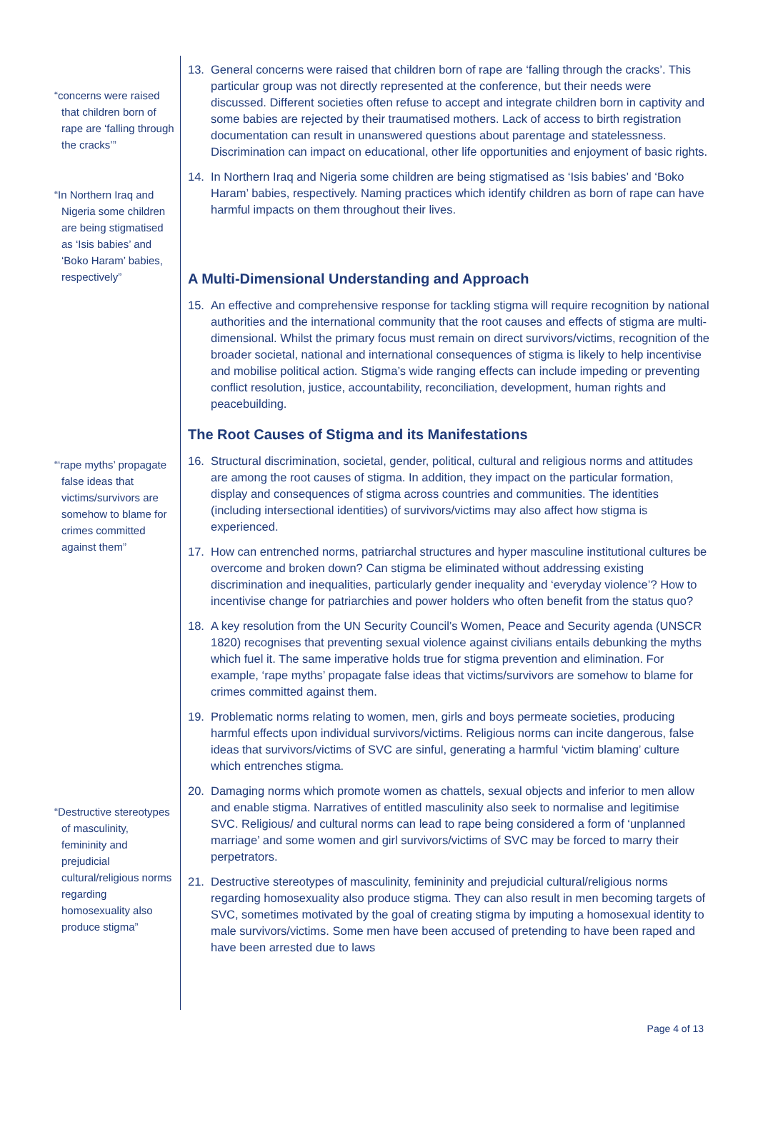“concerns were raised that children born of rape are ‘falling through the cracks’”
“In Northern Iraq and Nigeria some children are being stigmatised as ‘Isis babies’ and ‘Boko Haram’ babies, respectively”
“‘rape myths’ propagate false ideas that victims/survivors are somehow to blame for crimes committed against them”
“Destructive stereotypes of masculinity, femininity and prejudicial cultural/religious norms regarding homosexuality also produce stigma”
13. General concerns were raised that children born of rape are ‘falling through the cracks’. This particular group was not directly represented at the conference, but their needs were discussed. Different societies often refuse to accept and integrate children born in captivity and some babies are rejected by their traumatised mothers. Lack of access to birth registration documentation can result in unanswered questions about parentage and statelessness. Discrimination can impact on educational, other life opportunities and enjoyment of basic rights.
14. In Northern Iraq and Nigeria some children are being stigmatised as ‘Isis babies’ and ‘Boko Haram’ babies, respectively. Naming practices which identify children as born of rape can have harmful impacts on them throughout their lives.
A Multi-Dimensional Understanding and Approach
15. An effective and comprehensive response for tackling stigma will require recognition by national authorities and the international community that the root causes and effects of stigma are multi-dimensional. Whilst the primary focus must remain on direct survivors/victims, recognition of the broader societal, national and international consequences of stigma is likely to help incentivise and mobilise political action. Stigma’s wide ranging effects can include impeding or preventing conflict resolution, justice, accountability, reconciliation, development, human rights and peacebuilding.
The Root Causes of Stigma and its Manifestations
16. Structural discrimination, societal, gender, political, cultural and religious norms and attitudes are among the root causes of stigma. In addition, they impact on the particular formation, display and consequences of stigma across countries and communities. The identities (including intersectional identities) of survivors/victims may also affect how stigma is experienced.
17. How can entrenched norms, patriarchal structures and hyper masculine institutional cultures be overcome and broken down? Can stigma be eliminated without addressing existing discrimination and inequalities, particularly gender inequality and ‘everyday violence’? How to incentivise change for patriarchies and power holders who often benefit from the status quo?
18. A key resolution from the UN Security Council’s Women, Peace and Security agenda (UNSCR 1820) recognises that preventing sexual violence against civilians entails debunking the myths which fuel it. The same imperative holds true for stigma prevention and elimination. For example, ‘rape myths’ propagate false ideas that victims/survivors are somehow to blame for crimes committed against them.
19. Problematic norms relating to women, men, girls and boys permeate societies, producing harmful effects upon individual survivors/victims. Religious norms can incite dangerous, false ideas that survivors/victims of SVC are sinful, generating a harmful ‘victim blaming’ culture which entrenches stigma.
20. Damaging norms which promote women as chattels, sexual objects and inferior to men allow and enable stigma. Narratives of entitled masculinity also seek to normalise and legitimise SVC. Religious/ and cultural norms can lead to rape being considered a form of ‘unplanned marriage’ and some women and girl survivors/victims of SVC may be forced to marry their perpetrators.
21. Destructive stereotypes of masculinity, femininity and prejudicial cultural/religious norms regarding homosexuality also produce stigma. They can also result in men becoming targets of SVC, sometimes motivated by the goal of creating stigma by imputing a homosexual identity to male survivors/victims. Some men have been accused of pretending to have been raped and have been arrested due to laws
Page 4 of 13